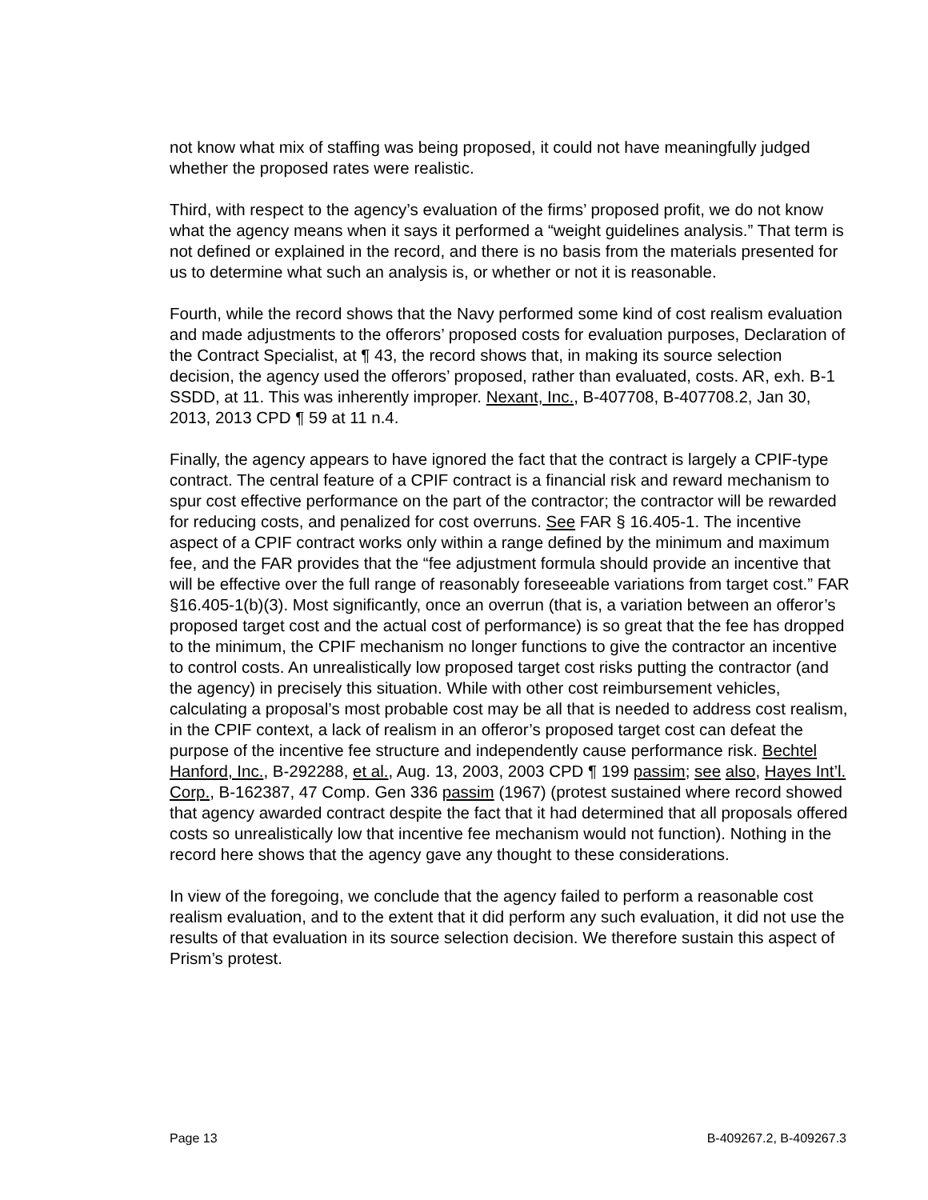not know what mix of staffing was being proposed, it could not have meaningfully judged whether the proposed rates were realistic.
Third, with respect to the agency’s evaluation of the firms’ proposed profit, we do not know what the agency means when it says it performed a “weight guidelines analysis.” That term is not defined or explained in the record, and there is no basis from the materials presented for us to determine what such an analysis is, or whether or not it is reasonable.
Fourth, while the record shows that the Navy performed some kind of cost realism evaluation and made adjustments to the offerors’ proposed costs for evaluation purposes, Declaration of the Contract Specialist, at ¶ 43, the record shows that, in making its source selection decision, the agency used the offerors’ proposed, rather than evaluated, costs. AR, exh. B-1 SSDD, at 11. This was inherently improper. Nexant, Inc., B-407708, B-407708.2, Jan 30, 2013, 2013 CPD ¶ 59 at 11 n.4.
Finally, the agency appears to have ignored the fact that the contract is largely a CPIF-type contract. The central feature of a CPIF contract is a financial risk and reward mechanism to spur cost effective performance on the part of the contractor; the contractor will be rewarded for reducing costs, and penalized for cost overruns. See FAR § 16.405-1. The incentive aspect of a CPIF contract works only within a range defined by the minimum and maximum fee, and the FAR provides that the “fee adjustment formula should provide an incentive that will be effective over the full range of reasonably foreseeable variations from target cost.” FAR §16.405-1(b)(3). Most significantly, once an overrun (that is, a variation between an offeror’s proposed target cost and the actual cost of performance) is so great that the fee has dropped to the minimum, the CPIF mechanism no longer functions to give the contractor an incentive to control costs. An unrealistically low proposed target cost risks putting the contractor (and the agency) in precisely this situation. While with other cost reimbursement vehicles, calculating a proposal’s most probable cost may be all that is needed to address cost realism, in the CPIF context, a lack of realism in an offeror’s proposed target cost can defeat the purpose of the incentive fee structure and independently cause performance risk. Bechtel Hanford, Inc., B-292288, et al., Aug. 13, 2003, 2003 CPD ¶ 199 passim; see also, Hayes Int’l. Corp., B-162387, 47 Comp. Gen 336 passim (1967) (protest sustained where record showed that agency awarded contract despite the fact that it had determined that all proposals offered costs so unrealistically low that incentive fee mechanism would not function). Nothing in the record here shows that the agency gave any thought to these considerations.
In view of the foregoing, we conclude that the agency failed to perform a reasonable cost realism evaluation, and to the extent that it did perform any such evaluation, it did not use the results of that evaluation in its source selection decision. We therefore sustain this aspect of Prism’s protest.
Page 13 B-409267.2, B-409267.3